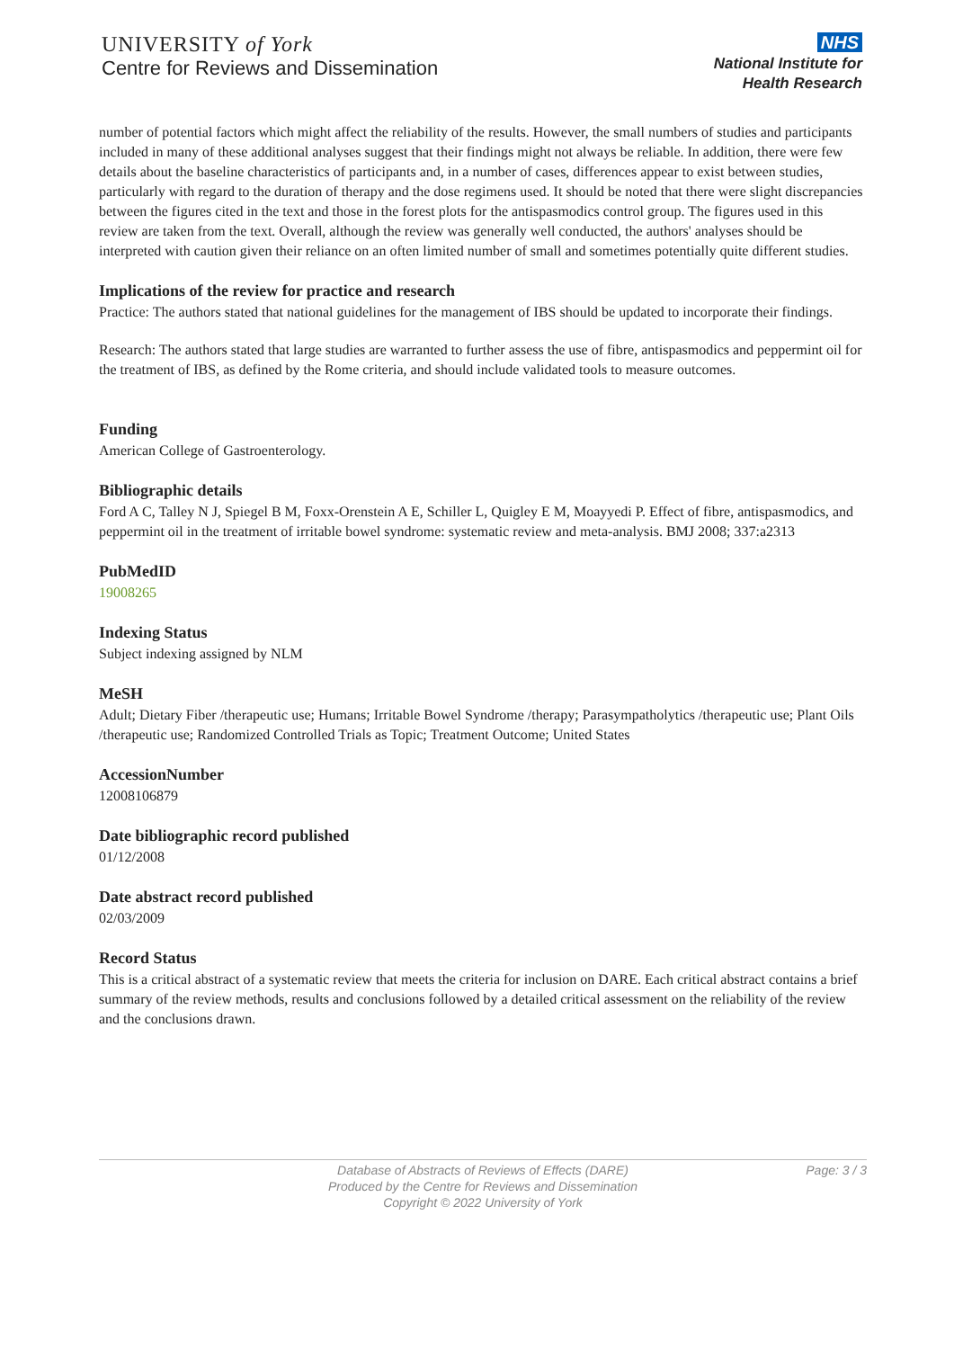UNIVERSITY of York
Centre for Reviews and Dissemination
NHS
National Institute for
Health Research
number of potential factors which might affect the reliability of the results. However, the small numbers of studies and participants included in many of these additional analyses suggest that their findings might not always be reliable. In addition, there were few details about the baseline characteristics of participants and, in a number of cases, differences appear to exist between studies, particularly with regard to the duration of therapy and the dose regimens used. It should be noted that there were slight discrepancies between the figures cited in the text and those in the forest plots for the antispasmodics control group. The figures used in this review are taken from the text. Overall, although the review was generally well conducted, the authors' analyses should be interpreted with caution given their reliance on an often limited number of small and sometimes potentially quite different studies.
Implications of the review for practice and research
Practice: The authors stated that national guidelines for the management of IBS should be updated to incorporate their findings.
Research: The authors stated that large studies are warranted to further assess the use of fibre, antispasmodics and peppermint oil for the treatment of IBS, as defined by the Rome criteria, and should include validated tools to measure outcomes.
Funding
American College of Gastroenterology.
Bibliographic details
Ford A C, Talley N J, Spiegel B M, Foxx-Orenstein A E, Schiller L, Quigley E M, Moayyedi P. Effect of fibre, antispasmodics, and peppermint oil in the treatment of irritable bowel syndrome: systematic review and meta-analysis. BMJ 2008; 337:a2313
PubMedID
19008265
Indexing Status
Subject indexing assigned by NLM
MeSH
Adult; Dietary Fiber /therapeutic use; Humans; Irritable Bowel Syndrome /therapy; Parasympatholytics /therapeutic use; Plant Oils /therapeutic use; Randomized Controlled Trials as Topic; Treatment Outcome; United States
AccessionNumber
12008106879
Date bibliographic record published
01/12/2008
Date abstract record published
02/03/2009
Record Status
This is a critical abstract of a systematic review that meets the criteria for inclusion on DARE. Each critical abstract contains a brief summary of the review methods, results and conclusions followed by a detailed critical assessment on the reliability of the review and the conclusions drawn.
Database of Abstracts of Reviews of Effects (DARE)
Produced by the Centre for Reviews and Dissemination
Copyright © 2022 University of York
Page: 3 / 3